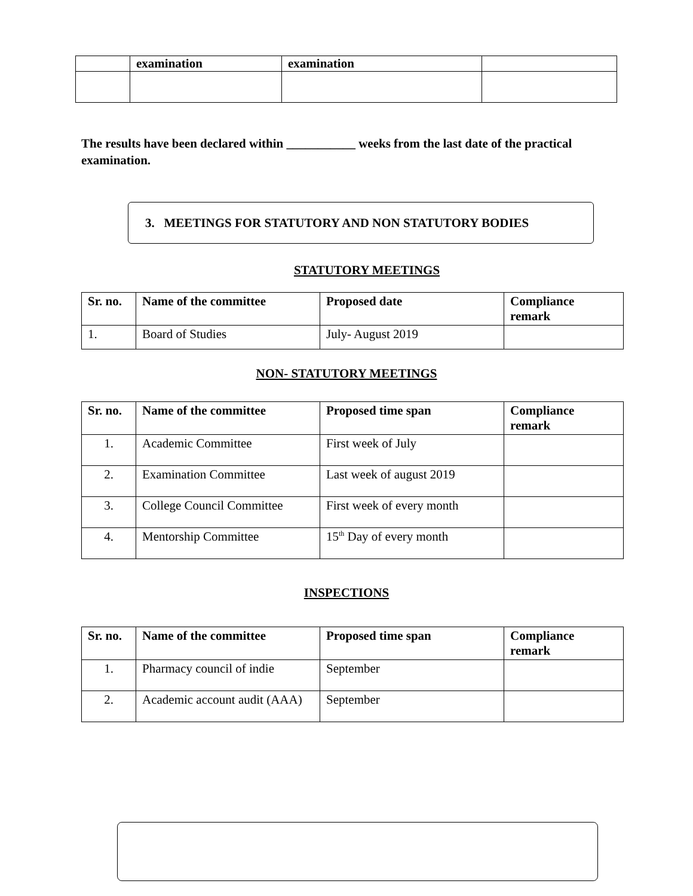| | examination | examination | |
The results have been declared within ___________ weeks from the last date of the practical examination.
3. MEETINGS FOR STATUTORY AND NON STATUTORY BODIES
STATUTORY MEETINGS
| Sr. no. | Name of the committee | Proposed date | Compliance remark |
| --- | --- | --- | --- |
| 1. | Board of Studies | July- August 2019 | |
NON- STATUTORY MEETINGS
| Sr. no. | Name of the committee | Proposed time span | Compliance remark |
| --- | --- | --- | --- |
| 1. | Academic Committee | First week of July | |
| 2. | Examination Committee | Last week of august 2019 | |
| 3. | College Council Committee | First week of every month | |
| 4. | Mentorship Committee | 15<sup>th</sup> Day of every month | |
INSPECTIONS
| Sr. no. | Name of the committee | Proposed time span | Compliance remark |
| --- | --- | --- | --- |
| 1. | Pharmacy council of indie | September | |
| 2. | Academic account audit (AAA) | September | |